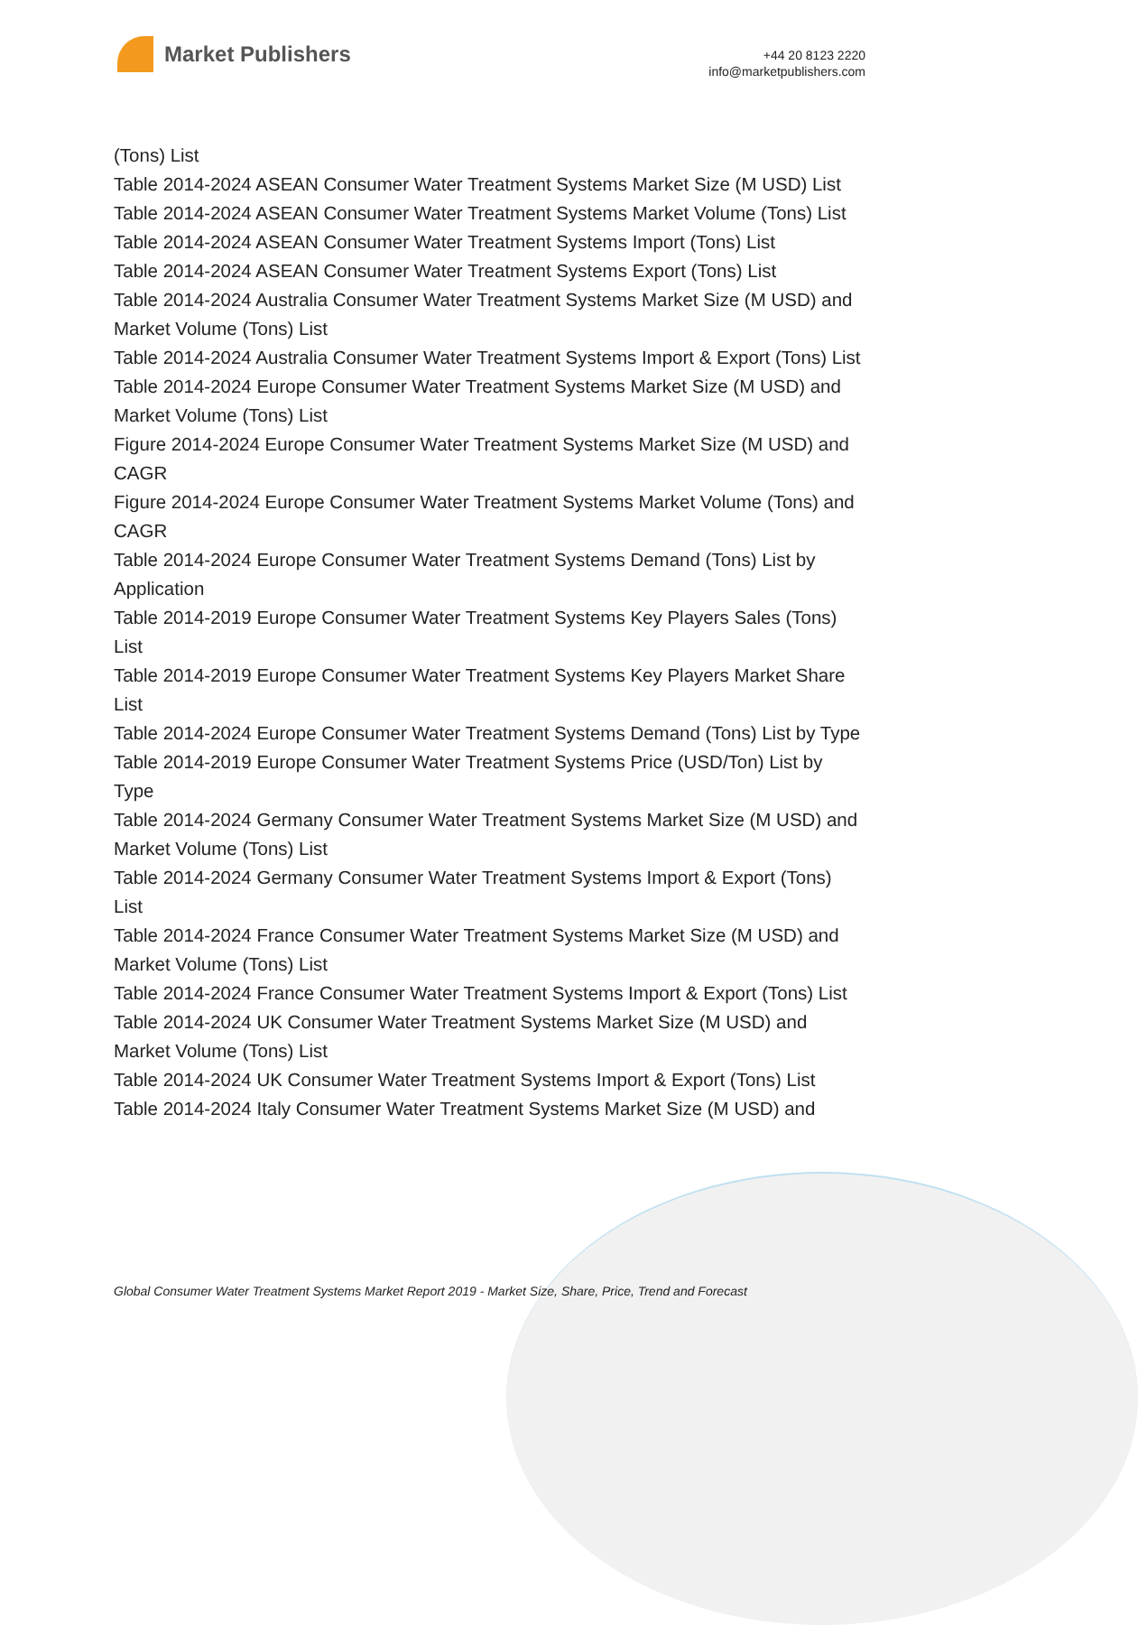Market Publishers
+44 20 8123 2220
info@marketpublishers.com
(Tons) List
Table 2014-2024 ASEAN Consumer Water Treatment Systems Market Size (M USD) List
Table 2014-2024 ASEAN Consumer Water Treatment Systems Market Volume (Tons) List
Table 2014-2024 ASEAN Consumer Water Treatment Systems Import (Tons) List
Table 2014-2024 ASEAN Consumer Water Treatment Systems Export (Tons) List
Table 2014-2024 Australia Consumer Water Treatment Systems Market Size (M USD) and Market Volume (Tons) List
Table 2014-2024 Australia Consumer Water Treatment Systems Import & Export (Tons) List
Table 2014-2024 Europe Consumer Water Treatment Systems Market Size (M USD) and Market Volume (Tons) List
Figure 2014-2024 Europe Consumer Water Treatment Systems Market Size (M USD) and CAGR
Figure 2014-2024 Europe Consumer Water Treatment Systems Market Volume (Tons) and CAGR
Table 2014-2024 Europe Consumer Water Treatment Systems Demand (Tons) List by Application
Table 2014-2019 Europe Consumer Water Treatment Systems Key Players Sales (Tons) List
Table 2014-2019 Europe Consumer Water Treatment Systems Key Players Market Share List
Table 2014-2024 Europe Consumer Water Treatment Systems Demand (Tons) List by Type
Table 2014-2019 Europe Consumer Water Treatment Systems Price (USD/Ton) List by Type
Table 2014-2024 Germany Consumer Water Treatment Systems Market Size (M USD) and Market Volume (Tons) List
Table 2014-2024 Germany Consumer Water Treatment Systems Import & Export (Tons) List
Table 2014-2024 France Consumer Water Treatment Systems Market Size (M USD) and Market Volume (Tons) List
Table 2014-2024 France Consumer Water Treatment Systems Import & Export (Tons) List
Table 2014-2024 UK Consumer Water Treatment Systems Market Size (M USD) and Market Volume (Tons) List
Table 2014-2024 UK Consumer Water Treatment Systems Import & Export (Tons) List
Table 2014-2024 Italy Consumer Water Treatment Systems Market Size (M USD) and
Global Consumer Water Treatment Systems Market Report 2019 - Market Size, Share, Price, Trend and Forecast